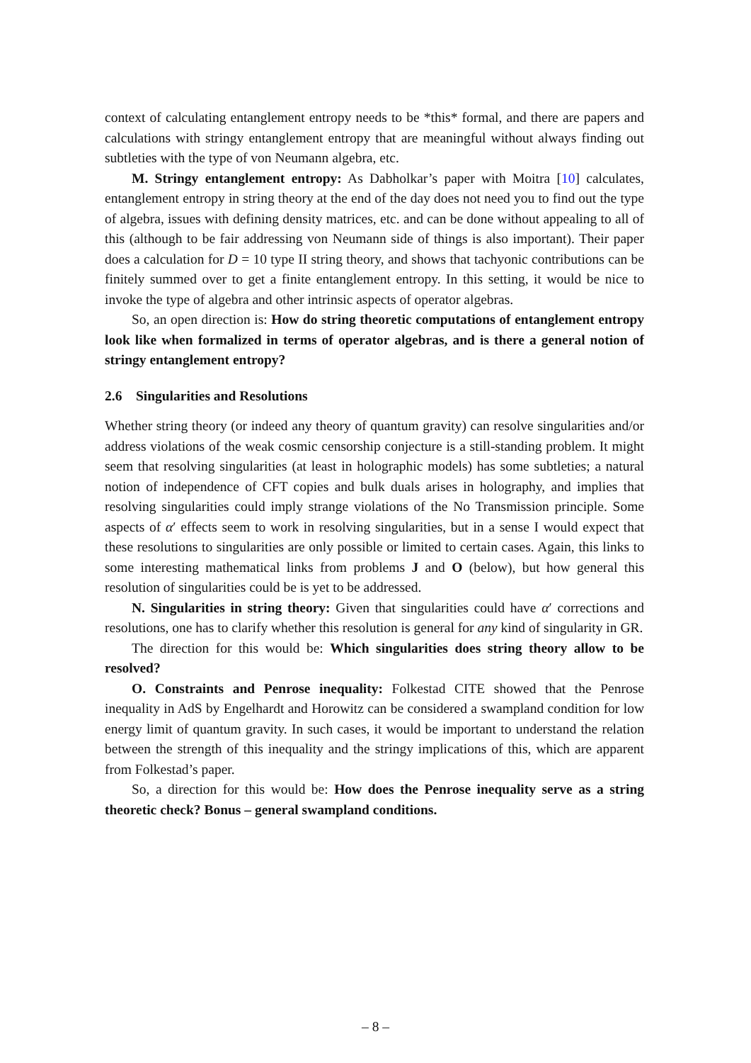context of calculating entanglement entropy needs to be *this* formal, and there are papers and calculations with stringy entanglement entropy that are meaningful without always finding out subtleties with the type of von Neumann algebra, etc.
M. Stringy entanglement entropy: As Dabholkar’s paper with Moitra [10] calculates, entanglement entropy in string theory at the end of the day does not need you to find out the type of algebra, issues with defining density matrices, etc. and can be done without appealing to all of this (although to be fair addressing von Neumann side of things is also important). Their paper does a calculation for D = 10 type II string theory, and shows that tachyonic contributions can be finitely summed over to get a finite entanglement entropy. In this setting, it would be nice to invoke the type of algebra and other intrinsic aspects of operator algebras.
So, an open direction is: How do string theoretic computations of entanglement entropy look like when formalized in terms of operator algebras, and is there a general notion of stringy entanglement entropy?
2.6 Singularities and Resolutions
Whether string theory (or indeed any theory of quantum gravity) can resolve singularities and/or address violations of the weak cosmic censorship conjecture is a still-standing problem. It might seem that resolving singularities (at least in holographic models) has some subtleties; a natural notion of independence of CFT copies and bulk duals arises in holography, and implies that resolving singularities could imply strange violations of the No Transmission principle. Some aspects of α′ effects seem to work in resolving singularities, but in a sense I would expect that these resolutions to singularities are only possible or limited to certain cases. Again, this links to some interesting mathematical links from problems J and O (below), but how general this resolution of singularities could be is yet to be addressed.
N. Singularities in string theory: Given that singularities could have α′ corrections and resolutions, one has to clarify whether this resolution is general for any kind of singularity in GR.
The direction for this would be: Which singularities does string theory allow to be resolved?
O. Constraints and Penrose inequality: Folkestad CITE showed that the Penrose inequality in AdS by Engelhardt and Horowitz can be considered a swampland condition for low energy limit of quantum gravity. In such cases, it would be important to understand the relation between the strength of this inequality and the stringy implications of this, which are apparent from Folkestad’s paper.
So, a direction for this would be: How does the Penrose inequality serve as a string theoretic check? Bonus – general swampland conditions.
– 8 –